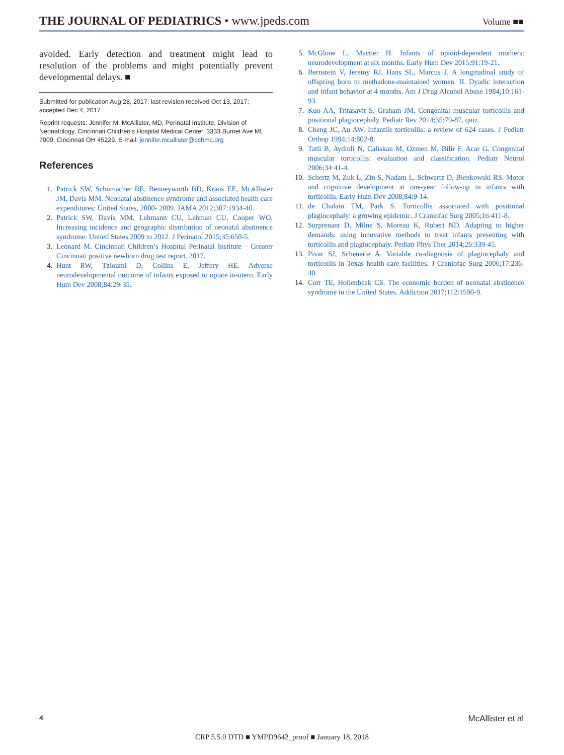THE JOURNAL OF PEDIATRICS • www.jpeds.com
Volume ■■
avoided. Early detection and treatment might lead to resolution of the problems and might potentially prevent developmental delays. ■
Submitted for publication Aug 28, 2017; last revision received Oct 13, 2017; accepted Dec 4, 2017
Reprint requests: Jennifer M. McAllister, MD, Perinatal Institute, Division of Neonatology, Cincinnati Children’s Hospital Medical Center, 3333 Burnet Ave ML 7009, Cincinnati OH 45229. E-mail: jennifer.mcallister@cchmc.org
References
1. Patrick SW, Schumacher RE, Benneyworth BD, Krans EE, McAllister JM, Davis MM. Neonatal abstinence syndrome and associated health care expenditures: United States, 2000- 2009. JAMA 2012;307:1934-40.
2. Patrick SW, Davis MM, Lehmann CU, Lehman CU, Cooper WO. Increasing incidence and geographic distribution of neonatal abstinence syndrome: United States 2009 to 2012. J Perinatol 2015;35:650-5.
3. Leonard M. Cincinnati Children’s Hospital Perinatal Institute – Greater Cincinnati positive newborn drug test report. 2017.
4. Hunt RW, Tzioumi D, Collins E, Jeffery HE. Adverse neurodevelopmental outcome of infants exposed to opiate in-utero. Early Hum Dev 2008;84:29-35.
5. McGlone L, Mactier H. Infants of opioid-dependent mothers: neurodevelopment at six months. Early Hum Dev 2015;91:19-21.
6. Bernstein V, Jeremy RJ, Hans SL, Marcus J. A longitudinal study of offspring born to methadone-maintained women. II. Dyadic interaction and infant behavior at 4 months. Am J Drug Alcohol Abuse 1984;10:161-93.
7. Kuo AA, Tritasavit S, Graham JM. Congenital muscular torticollis and positional plagiocephaly. Pediatr Rev 2014;35:79-87, quiz.
8. Cheng JC, Au AW. Infantile torticollis: a review of 624 cases. J Pediatr Orthop 1994;14:802-8.
9. Tatli B, Aydinli N, Caliskan M, Ozmen M, Bilir F, Acar G. Congenital muscular torticollis: evaluation and classification. Pediatr Neurol 2006;34:41-4.
10. Schertz M, Zuk L, Zin S, Nadam L, Schwartz D, Bienkowski RS. Motor and cognitive development at one-year follow-up in infants with torticollis. Early Hum Dev 2008;84:9-14.
11. de Chalain TM, Park S. Torticollis associated with positional plagiocephaly: a growing epidemic. J Craniofac Surg 2005;16:411-8.
12. Surprenant D, Milne S, Moreau K, Robert ND. Adapting to higher demands: using innovative methods to treat infants presenting with torticollis and plagiocephaly. Pediatr Phys Ther 2014;26:339-45.
13. Pivar SJ, Scheuerle A. Variable co-diagnosis of plagiocephaly and torticollis in Texas health care facilities. J Craniofac Surg 2006;17:236-40.
14. Corr TE, Hollenbeak CS. The economic burden of neonatal abstinence syndrome in the United States. Addiction 2017;112:1590-9.
4 McAllister et al
CRP 5.5.0 DTD ■ YMPD9642_proof ■ January 18, 2018